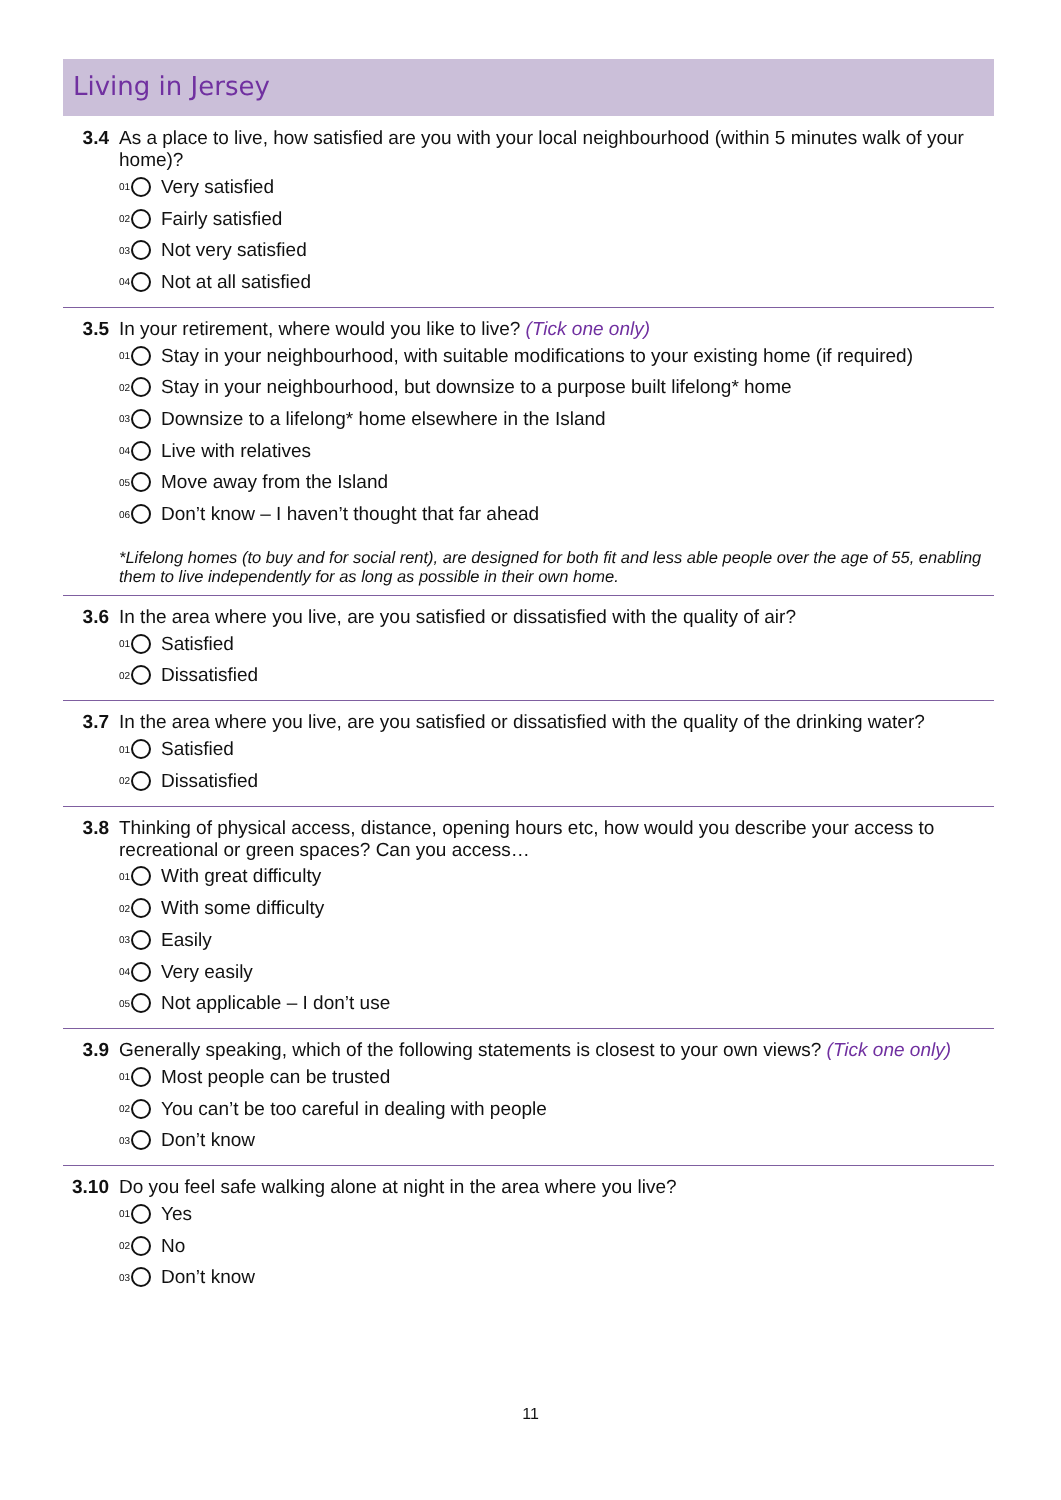Living in Jersey
3.4 As a place to live, how satisfied are you with your local neighbourhood (within 5 minutes walk of your home)?
01 Very satisfied
02 Fairly satisfied
03 Not very satisfied
04 Not at all satisfied
3.5 In your retirement, where would you like to live? (Tick one only)
01 Stay in your neighbourhood, with suitable modifications to your existing home (if required)
02 Stay in your neighbourhood, but downsize to a purpose built lifelong* home
03 Downsize to a lifelong* home elsewhere in the Island
04 Live with relatives
05 Move away from the Island
06 Don’t know – I haven’t thought that far ahead
*Lifelong homes (to buy and for social rent), are designed for both fit and less able people over the age of 55, enabling them to live independently for as long as possible in their own home.
3.6 In the area where you live, are you satisfied or dissatisfied with the quality of air?
01 Satisfied
02 Dissatisfied
3.7 In the area where you live, are you satisfied or dissatisfied with the quality of the drinking water?
01 Satisfied
02 Dissatisfied
3.8 Thinking of physical access, distance, opening hours etc, how would you describe your access to recreational or green spaces? Can you access…
01 With great difficulty
02 With some difficulty
03 Easily
04 Very easily
05 Not applicable – I don’t use
3.9 Generally speaking, which of the following statements is closest to your own views? (Tick one only)
01 Most people can be trusted
02 You can’t be too careful in dealing with people
03 Don’t know
3.10 Do you feel safe walking alone at night in the area where you live?
01 Yes
02 No
03 Don’t know
11